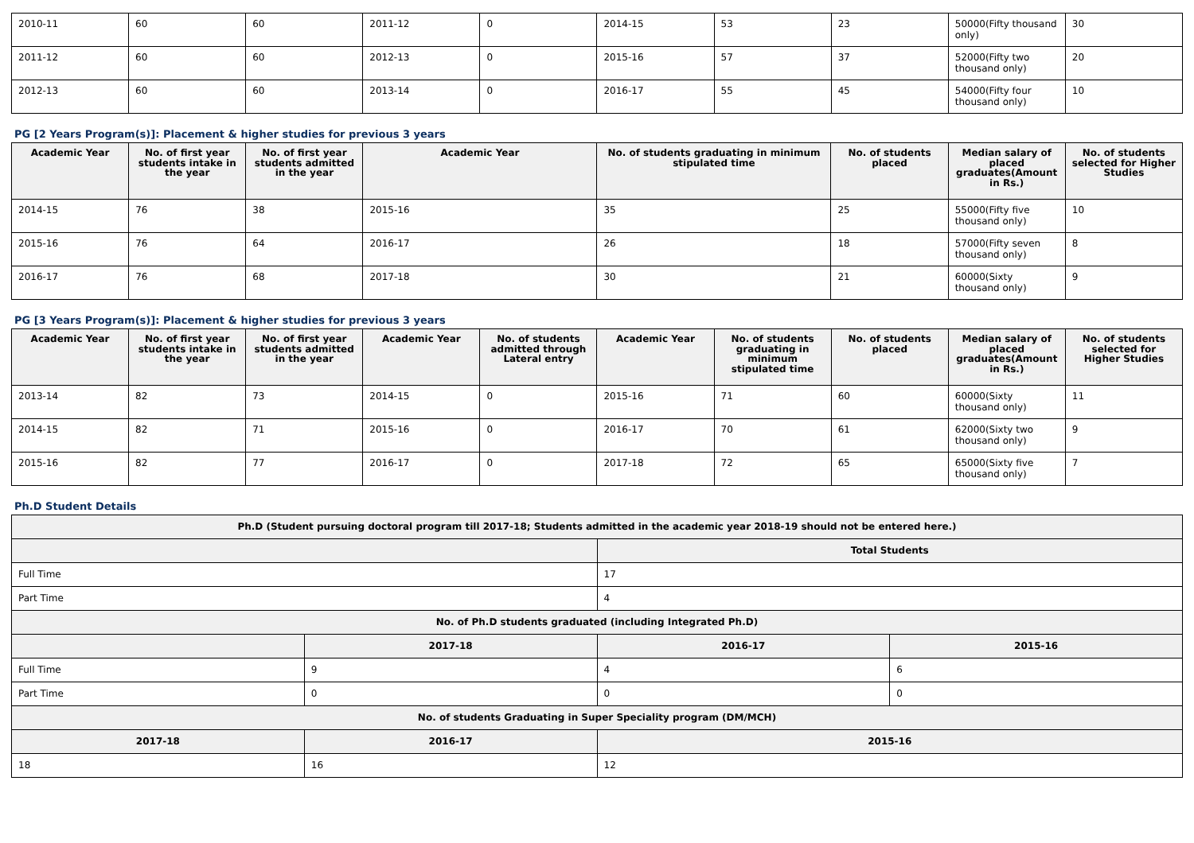| 2010-11 | 60 | 60 | 2011-12 | 0 | 2014-15 | 53 | 23 | 50000(Fifty thousand only) | 30 |
| 2011-12 | 60 | 60 | 2012-13 | 0 | 2015-16 | 57 | 37 | 52000(Fifty two thousand only) | 20 |
| 2012-13 | 60 | 60 | 2013-14 | 0 | 2016-17 | 55 | 45 | 54000(Fifty four thousand only) | 10 |
PG [2 Years Program(s)]: Placement & higher studies for previous 3 years
| Academic Year | No. of first year students intake in the year | No. of first year students admitted in the year | Academic Year | No. of students graduating in minimum stipulated time | No. of students placed | Median salary of placed graduates(Amount in Rs.) | No. of students selected for Higher Studies |
| --- | --- | --- | --- | --- | --- | --- | --- |
| 2014-15 | 76 | 38 | 2015-16 | 35 | 25 | 55000(Fifty five thousand only) | 10 |
| 2015-16 | 76 | 64 | 2016-17 | 26 | 18 | 57000(Fifty seven thousand only) | 8 |
| 2016-17 | 76 | 68 | 2017-18 | 30 | 21 | 60000(Sixty thousand only) | 9 |
PG [3 Years Program(s)]: Placement & higher studies for previous 3 years
| Academic Year | No. of first year students intake in the year | No. of first year students admitted in the year | Academic Year | No. of students admitted through Lateral entry | Academic Year | No. of students graduating in minimum stipulated time | No. of students placed | Median salary of placed graduates(Amount in Rs.) | No. of students selected for Higher Studies |
| --- | --- | --- | --- | --- | --- | --- | --- | --- | --- |
| 2013-14 | 82 | 73 | 2014-15 | 0 | 2015-16 | 71 | 60 | 60000(Sixty thousand only) | 11 |
| 2014-15 | 82 | 71 | 2015-16 | 0 | 2016-17 | 70 | 61 | 62000(Sixty two thousand only) | 9 |
| 2015-16 | 82 | 77 | 2016-17 | 0 | 2017-18 | 72 | 65 | 65000(Sixty five thousand only) | 7 |
Ph.D Student Details
| Ph.D (Student pursuing doctoral program till 2017-18; Students admitted in the academic year 2018-19 should not be entered here.) | | | |
| --- | --- | --- | --- |
| | | Total Students | |
| Full Time | | 17 | |
| Part Time | | 4 | |
| No. of Ph.D students graduated (including Integrated Ph.D) | | | |
| | 2017-18 | 2016-17 | 2015-16 |
| Full Time | 9 | 4 | 6 |
| Part Time | 0 | 0 | 0 |
| No. of students Graduating in Super Speciality program (DM/MCH) | | | |
| 2017-18 | 2016-17 | 2015-16 | |
| 18 | 16 | 12 | |